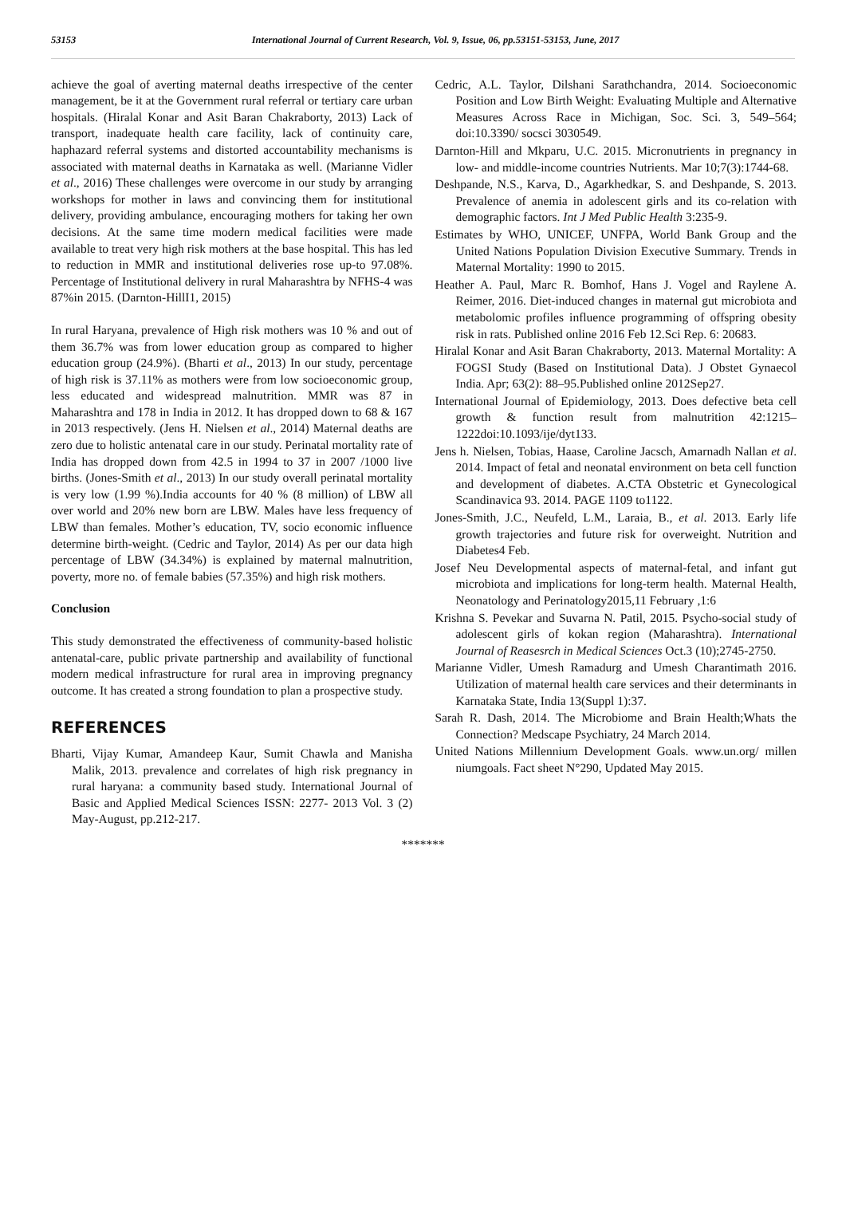53153 International Journal of Current Research, Vol. 9, Issue, 06, pp.53151-53153, June, 2017
achieve the goal of averting maternal deaths irrespective of the center management, be it at the Government rural referral or tertiary care urban hospitals. (Hiralal Konar and Asit Baran Chakraborty, 2013) Lack of transport, inadequate health care facility, lack of continuity care, haphazard referral systems and distorted accountability mechanisms is associated with maternal deaths in Karnataka as well. (Marianne Vidler et al., 2016) These challenges were overcome in our study by arranging workshops for mother in laws and convincing them for institutional delivery, providing ambulance, encouraging mothers for taking her own decisions. At the same time modern medical facilities were made available to treat very high risk mothers at the base hospital. This has led to reduction in MMR and institutional deliveries rose up-to 97.08%. Percentage of Institutional delivery in rural Maharashtra by NFHS-4 was 87%in 2015. (Darnton-HillI1, 2015)
In rural Haryana, prevalence of High risk mothers was 10 % and out of them 36.7% was from lower education group as compared to higher education group (24.9%). (Bharti et al., 2013) In our study, percentage of high risk is 37.11% as mothers were from low socioeconomic group, less educated and widespread malnutrition. MMR was 87 in Maharashtra and 178 in India in 2012. It has dropped down to 68 & 167 in 2013 respectively. (Jens H. Nielsen et al., 2014) Maternal deaths are zero due to holistic antenatal care in our study. Perinatal mortality rate of India has dropped down from 42.5 in 1994 to 37 in 2007 /1000 live births. (Jones-Smith et al., 2013) In our study overall perinatal mortality is very low (1.99 %).India accounts for 40 % (8 million) of LBW all over world and 20% new born are LBW. Males have less frequency of LBW than females. Mother’s education, TV, socio economic influence determine birth-weight. (Cedric and Taylor, 2014) As per our data high percentage of LBW (34.34%) is explained by maternal malnutrition, poverty, more no. of female babies (57.35%) and high risk mothers.
Conclusion
This study demonstrated the effectiveness of community-based holistic antenatal-care, public private partnership and availability of functional modern medical infrastructure for rural area in improving pregnancy outcome. It has created a strong foundation to plan a prospective study.
REFERENCES
Bharti, Vijay Kumar, Amandeep Kaur, Sumit Chawla and Manisha Malik, 2013. prevalence and correlates of high risk pregnancy in rural haryana: a community based study. International Journal of Basic and Applied Medical Sciences ISSN: 2277- 2013 Vol. 3 (2) May-August, pp.212-217.
Cedric, A.L. Taylor, Dilshani Sarathchandra, 2014. Socioeconomic Position and Low Birth Weight: Evaluating Multiple and Alternative Measures Across Race in Michigan, Soc. Sci. 3, 549–564; doi:10.3390/ socsci 3030549.
Darnton-Hill and Mkparu, U.C. 2015. Micronutrients in pregnancy in low- and middle-income countries Nutrients. Mar 10;7(3):1744-68.
Deshpande, N.S., Karva, D., Agarkhedkar, S. and Deshpande, S. 2013. Prevalence of anemia in adolescent girls and its co-relation with demographic factors. Int J Med Public Health 3:235-9.
Estimates by WHO, UNICEF, UNFPA, World Bank Group and the United Nations Population Division Executive Summary. Trends in Maternal Mortality: 1990 to 2015.
Heather A. Paul, Marc R. Bomhof, Hans J. Vogel and Raylene A. Reimer, 2016. Diet-induced changes in maternal gut microbiota and metabolomic profiles influence programming of offspring obesity risk in rats. Published online 2016 Feb 12.Sci Rep. 6: 20683.
Hiralal Konar and Asit Baran Chakraborty, 2013. Maternal Mortality: A FOGSI Study (Based on Institutional Data). J Obstet Gynaecol India. Apr; 63(2): 88–95.Published online 2012Sep27.
International Journal of Epidemiology, 2013. Does defective beta cell growth & function result from malnutrition 42:1215–1222doi:10.1093/ije/dyt133.
Jens h. Nielsen, Tobias, Haase, Caroline Jacsch, Amarnadh Nallan et al. 2014. Impact of fetal and neonatal environment on beta cell function and development of diabetes. A.CTA Obstetric et Gynecological Scandinavica 93. 2014. PAGE 1109 to1122.
Jones-Smith, J.C., Neufeld, L.M., Laraia, B., et al. 2013. Early life growth trajectories and future risk for overweight. Nutrition and Diabetes4 Feb.
Josef Neu Developmental aspects of maternal-fetal, and infant gut microbiota and implications for long-term health. Maternal Health, Neonatology and Perinatology2015,11 February ,1:6
Krishna S. Pevekar and Suvarna N. Patil, 2015. Psycho-social study of adolescent girls of kokan region (Maharashtra). International Journal of Reasesrch in Medical Sciences Oct.3 (10);2745-2750.
Marianne Vidler, Umesh Ramadurg and Umesh Charantimath 2016. Utilization of maternal health care services and their determinants in Karnataka State, India 13(Suppl 1):37.
Sarah R. Dash, 2014. The Microbiome and Brain Health;Whats the Connection? Medscape Psychiatry, 24 March 2014.
United Nations Millennium Development Goals. www.un.org/ millen niumgoals. Fact sheet N°290, Updated May 2015.
*******